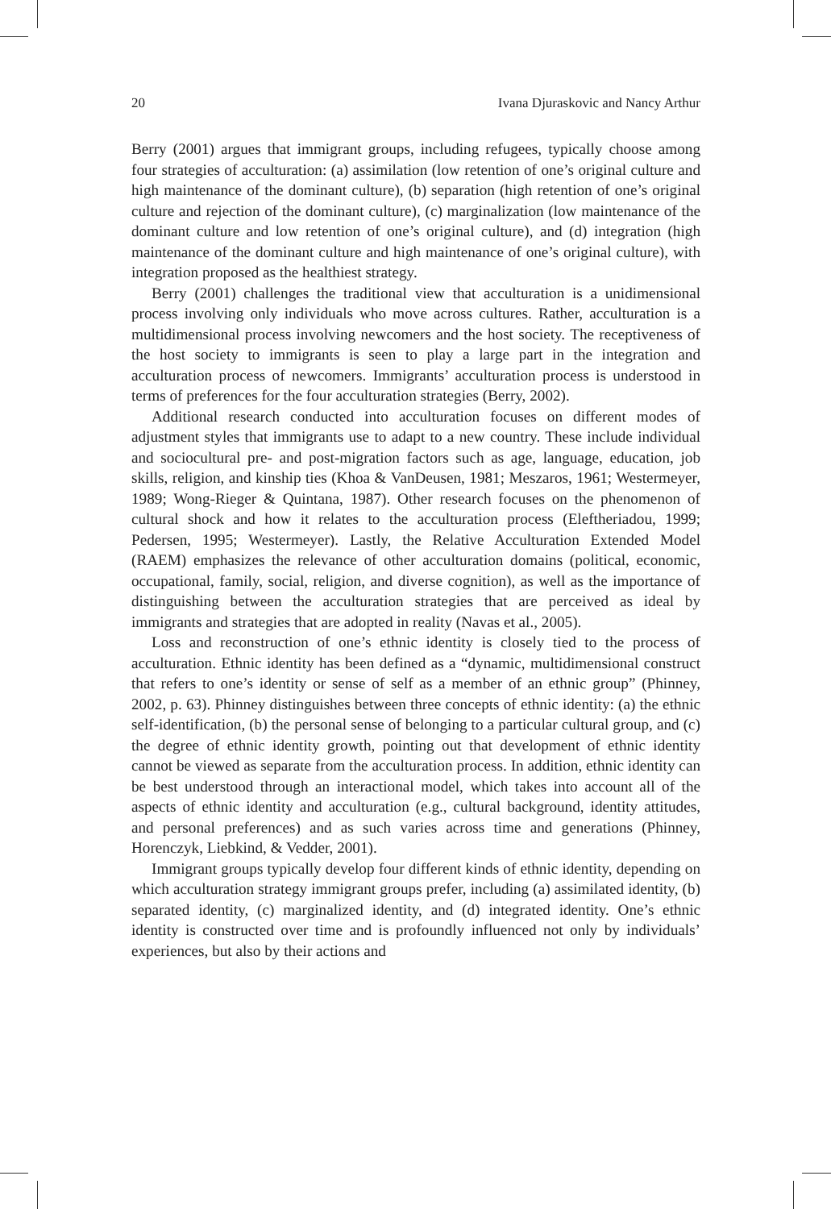20 Ivana Djuraskovic and Nancy Arthur
Berry (2001) argues that immigrant groups, including refugees, typically choose among four strategies of acculturation: (a) assimilation (low retention of one’s original culture and high maintenance of the dominant culture), (b) separation (high retention of one’s original culture and rejection of the dominant culture), (c) marginalization (low maintenance of the dominant culture and low retention of one’s original culture), and (d) integration (high maintenance of the dominant culture and high maintenance of one’s original culture), with integration proposed as the healthiest strategy.
Berry (2001) challenges the traditional view that acculturation is a unidimensional process involving only individuals who move across cultures. Rather, acculturation is a multidimensional process involving newcomers and the host society. The receptiveness of the host society to immigrants is seen to play a large part in the integration and acculturation process of newcomers. Immigrants’ acculturation process is understood in terms of preferences for the four acculturation strategies (Berry, 2002).
Additional research conducted into acculturation focuses on different modes of adjustment styles that immigrants use to adapt to a new country. These include individual and sociocultural pre- and post-migration factors such as age, language, education, job skills, religion, and kinship ties (Khoa & VanDeusen, 1981; Meszaros, 1961; Westermeyer, 1989; Wong-Rieger & Quintana, 1987). Other research focuses on the phenomenon of cultural shock and how it relates to the acculturation process (Eleftheriadou, 1999; Pedersen, 1995; Westermeyer). Lastly, the Relative Acculturation Extended Model (RAEM) emphasizes the relevance of other acculturation domains (political, economic, occupational, family, social, religion, and diverse cognition), as well as the importance of distinguishing between the acculturation strategies that are perceived as ideal by immigrants and strategies that are adopted in reality (Navas et al., 2005).
Loss and reconstruction of one’s ethnic identity is closely tied to the process of acculturation. Ethnic identity has been defined as a “dynamic, multidimensional construct that refers to one’s identity or sense of self as a member of an ethnic group” (Phinney, 2002, p. 63). Phinney distinguishes between three concepts of ethnic identity: (a) the ethnic self-identification, (b) the personal sense of belonging to a particular cultural group, and (c) the degree of ethnic identity growth, pointing out that development of ethnic identity cannot be viewed as separate from the acculturation process. In addition, ethnic identity can be best understood through an interactional model, which takes into account all of the aspects of ethnic identity and acculturation (e.g., cultural background, identity attitudes, and personal preferences) and as such varies across time and generations (Phinney, Horenczyk, Liebkind, & Vedder, 2001).
Immigrant groups typically develop four different kinds of ethnic identity, depending on which acculturation strategy immigrant groups prefer, including (a) assimilated identity, (b) separated identity, (c) marginalized identity, and (d) integrated identity. One’s ethnic identity is constructed over time and is profoundly influenced not only by individuals’ experiences, but also by their actions and